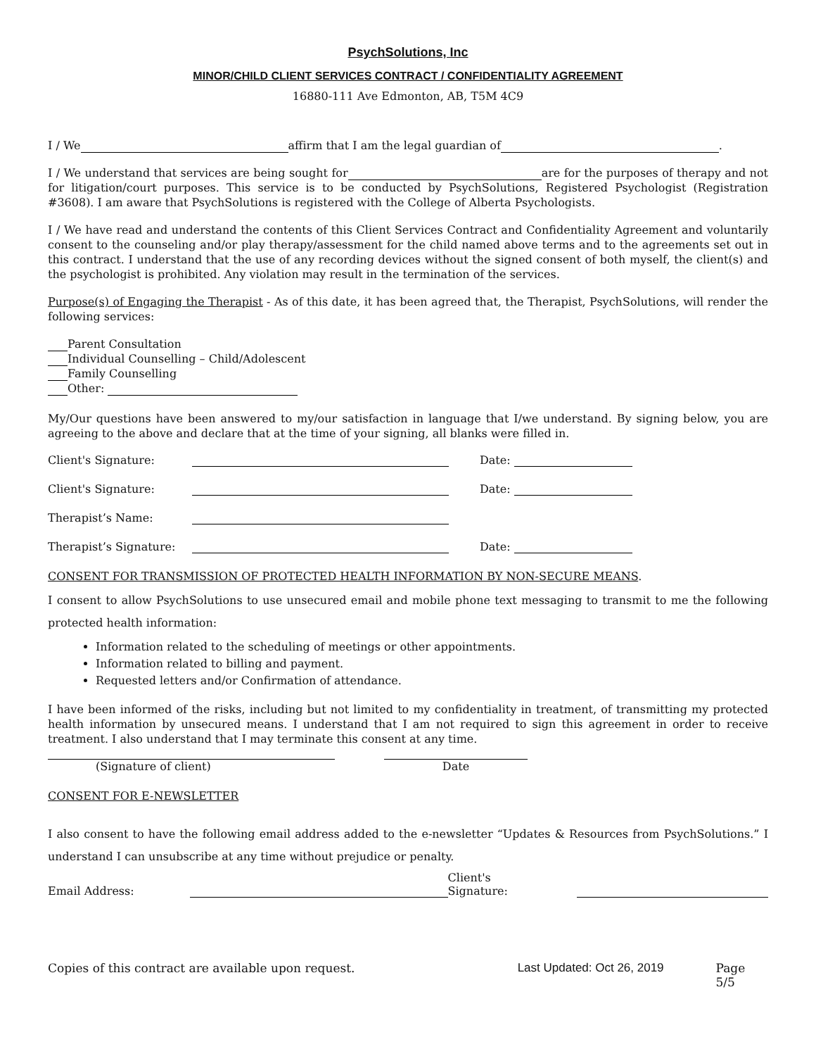PsychSolutions, Inc
MINOR/CHILD CLIENT SERVICES CONTRACT / CONFIDENTIALITY AGREEMENT
16880-111 Ave Edmonton, AB, T5M 4C9
I / We affirm that I am the legal guardian of .
I / We understand that services are being sought for are for the purposes of therapy and not for litigation/court purposes. This service is to be conducted by PsychSolutions, Registered Psychologist (Registration #3608). I am aware that PsychSolutions is registered with the College of Alberta Psychologists.
I / We have read and understand the contents of this Client Services Contract and Confidentiality Agreement and voluntarily consent to the counseling and/or play therapy/assessment for the child named above terms and to the agreements set out in this contract. I understand that the use of any recording devices without the signed consent of both myself, the client(s) and the psychologist is prohibited. Any violation may result in the termination of the services.
Purpose(s) of Engaging the Therapist - As of this date, it has been agreed that, the Therapist, PsychSolutions, will render the following services:
Parent Consultation
Individual Counselling – Child/Adolescent
Family Counselling
Other:
My/Our questions have been answered to my/our satisfaction in language that I/we understand. By signing below, you are agreeing to the above and declare that at the time of your signing, all blanks were filled in.
Client's Signature: Date:
Client's Signature: Date:
Therapist’s Name:
Therapist’s Signature: Date:
CONSENT FOR TRANSMISSION OF PROTECTED HEALTH INFORMATION BY NON-SECURE MEANS.
I consent to allow PsychSolutions to use unsecured email and mobile phone text messaging to transmit to me the following protected health information:
Information related to the scheduling of meetings or other appointments.
Information related to billing and payment.
Requested letters and/or Confirmation of attendance.
I have been informed of the risks, including but not limited to my confidentiality in treatment, of transmitting my protected health information by unsecured means. I understand that I am not required to sign this agreement in order to receive treatment. I also understand that I may terminate this consent at any time.
(Signature of client) Date
CONSENT FOR E-NEWSLETTER
I also consent to have the following email address added to the e-newsletter “Updates & Resources from PsychSolutions.” I understand I can unsubscribe at any time without prejudice or penalty.
Email Address: Client's Signature:
Copies of this contract are available upon request. Last Updated: Oct 26, 2019 Page 5/5